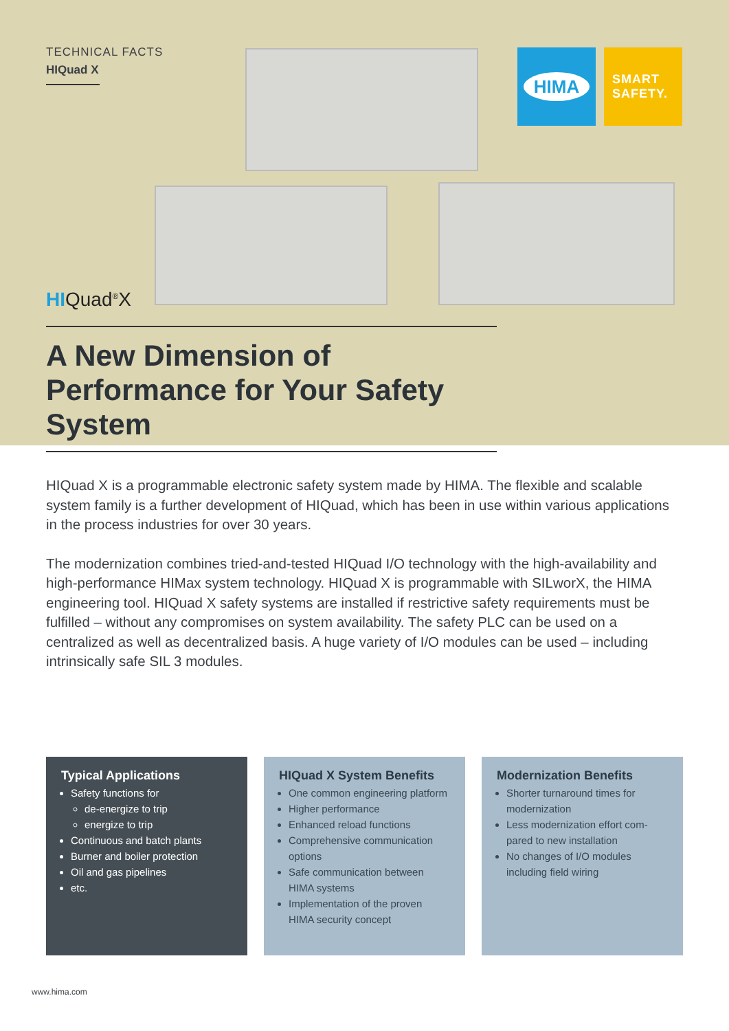TECHNICAL FACTS
HIQuad X
HIMA
SMART
SAFETY.
HIQuad<sup>®</sup>X
A New Dimension of Performance for Your Safety System
HIQuad X is a programmable electronic safety system made by HIMA. The flexible and scalable system family is a further development of HIQuad, which has been in use within various applications in the process industries for over 30 years.
The modernization combines tried-and-tested HIQuad I/O technology with the high-availability and high-performance HIMax system technology. HIQuad X is programmable with SILworX, the HIMA engineering tool. HIQuad X safety systems are installed if restrictive safety requirements must be fulfilled – without any compromises on system availability. The safety PLC can be used on a centralized as well as decentralized basis. A huge variety of I/O modules can be used – including intrinsically safe SIL 3 modules.
Typical Applications
Safety functions for
de-energize to trip
energize to trip
Continuous and batch plants
Burner and boiler protection
Oil and gas pipelines
etc.
HIQuad X System Benefits
One common engineering platform
Higher performance
Enhanced reload functions
Comprehensive communication options
Safe communication between HIMA systems
Implementation of the proven HIMA security concept
Modernization Benefits
Shorter turnaround times for modernization
Less modernization effort com-pared to new installation
No changes of I/O modules including field wiring
www.hima.com